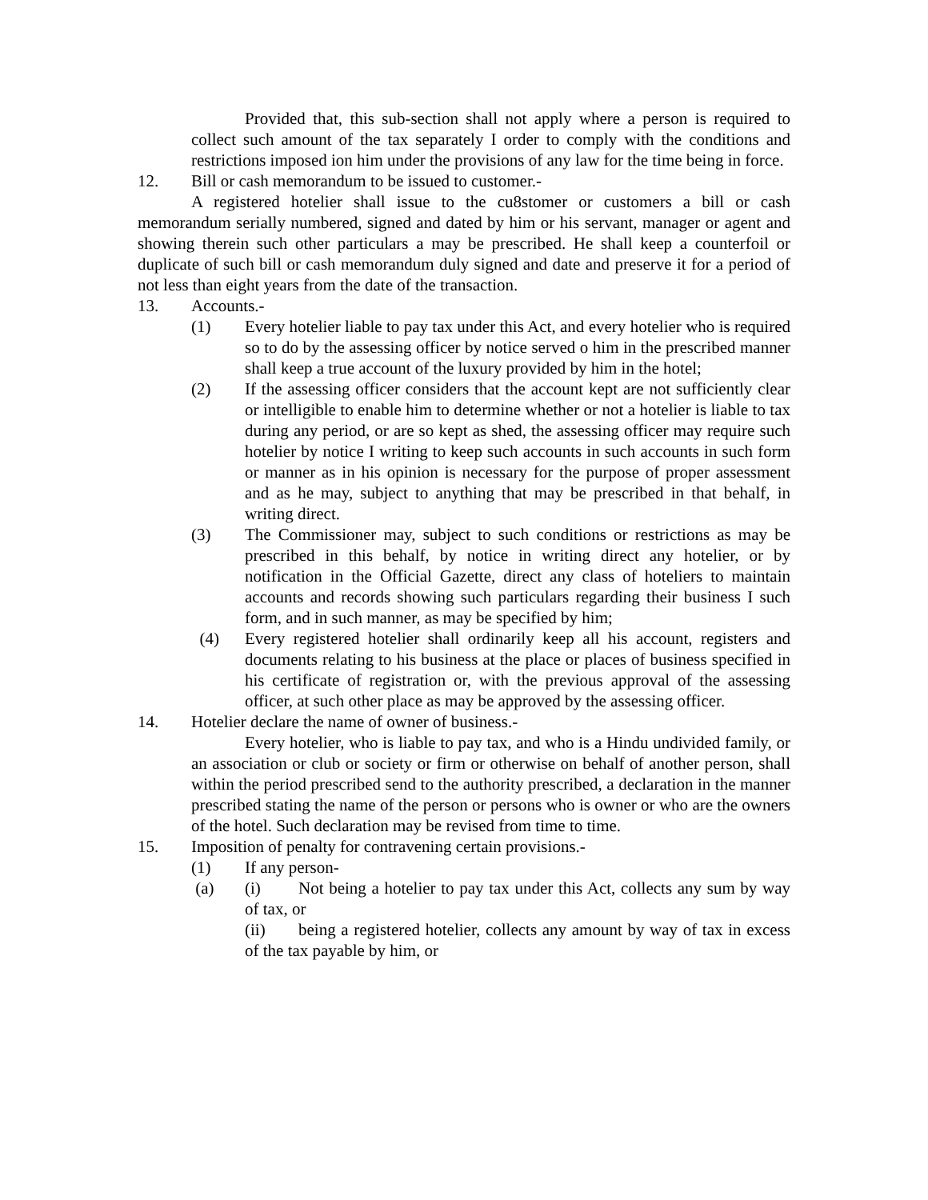Provided that, this sub-section shall not apply where a person is required to collect such amount of the tax separately I order to comply with the conditions and restrictions imposed ion him under the provisions of any law for the time being in force.
12. Bill or cash memorandum to be issued to customer.-
A registered hotelier shall issue to the cu8stomer or customers a bill or cash memorandum serially numbered, signed and dated by him or his servant, manager or agent and showing therein such other particulars a may be prescribed. He shall keep a counterfoil or duplicate of such bill or cash memorandum duly signed and date and preserve it for a period of not less than eight years from the date of the transaction.
13. Accounts.-
(1) Every hotelier liable to pay tax under this Act, and every hotelier who is required so to do by the assessing officer by notice served o him in the prescribed manner shall keep a true account of the luxury provided by him in the hotel;
(2) If the assessing officer considers that the account kept are not sufficiently clear or intelligible to enable him to determine whether or not a hotelier is liable to tax during any period, or are so kept as shed, the assessing officer may require such hotelier by notice I writing to keep such accounts in such accounts in such form or manner as in his opinion is necessary for the purpose of proper assessment and as he may, subject to anything that may be prescribed in that behalf, in writing direct.
(3) The Commissioner may, subject to such conditions or restrictions as may be prescribed in this behalf, by notice in writing direct any hotelier, or by notification in the Official Gazette, direct any class of hoteliers to maintain accounts and records showing such particulars regarding their business I such form, and in such manner, as may be specified by him;
(4) Every registered hotelier shall ordinarily keep all his account, registers and documents relating to his business at the place or places of business specified in his certificate of registration or, with the previous approval of the assessing officer, at such other place as may be approved by the assessing officer.
14. Hotelier declare the name of owner of business.-
Every hotelier, who is liable to pay tax, and who is a Hindu undivided family, or an association or club or society or firm or otherwise on behalf of another person, shall within the period prescribed send to the authority prescribed, a declaration in the manner prescribed stating the name of the person or persons who is owner or who are the owners of the hotel. Such declaration may be revised from time to time.
15. Imposition of penalty for contravening certain provisions.-
(1) If any person-
(a) (i) Not being a hotelier to pay tax under this Act, collects any sum by way of tax, or
(ii) being a registered hotelier, collects any amount by way of tax in excess of the tax payable by him, or